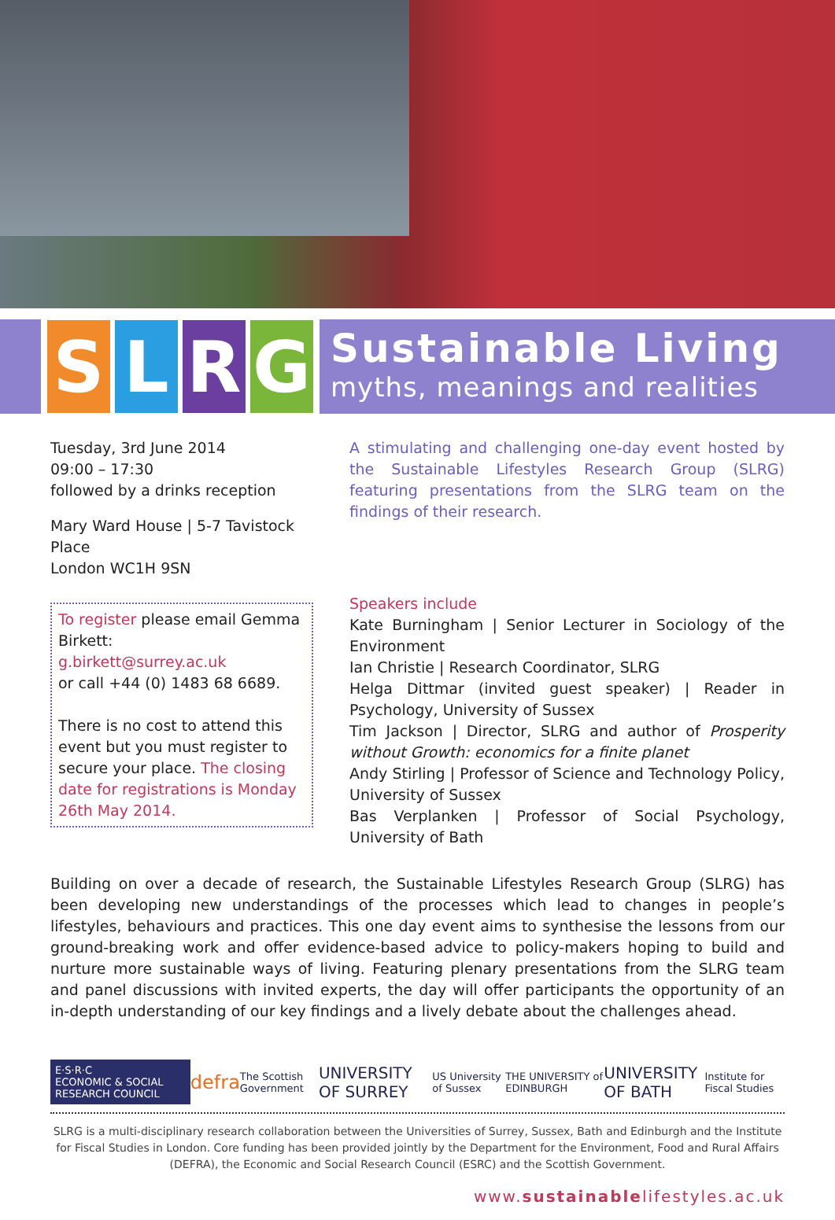S L R G
Sustainable Living
myths, meanings and realities
Tuesday, 3rd June 2014
09:00 – 17:30
followed by a drinks reception
Mary Ward House | 5-7 Tavistock Place
London WC1H 9SN
To register please email Gemma Birkett:
g.birkett@surrey.ac.uk
or call +44 (0) 1483 68 6689.
There is no cost to attend this event but you must register to secure your place. The closing date for registrations is Monday 26th May 2014.
A stimulating and challenging one-day event hosted by the Sustainable Lifestyles Research Group (SLRG) featuring presentations from the SLRG team on the findings of their research.
Speakers include
Kate Burningham | Senior Lecturer in Sociology of the Environment
Ian Christie | Research Coordinator, SLRG
Helga Dittmar (invited guest speaker) | Reader in Psychology, University of Sussex
Tim Jackson | Director, SLRG and author of Prosperity without Growth: economics for a finite planet
Andy Stirling | Professor of Science and Technology Policy, University of Sussex
Bas Verplanken | Professor of Social Psychology, University of Bath
Building on over a decade of research, the Sustainable Lifestyles Research Group (SLRG) has been developing new understandings of the processes which lead to changes in people’s lifestyles, behaviours and practices. This one day event aims to synthesise the lessons from our ground-breaking work and offer evidence-based advice to policy-makers hoping to build and nurture more sustainable ways of living. Featuring plenary presentations from the SLRG team and panel discussions with invited experts, the day will offer participants the opportunity of an in-depth understanding of our key findings and a lively debate about the challenges ahead.
E·S·R·C
ECONOMIC & SOCIAL RESEARCH COUNCIL defra The Scottish Government UNIVERSITY OF SURREY US University of Sussex THE UNIVERSITY of EDINBURGH UNIVERSITY OF BATH Institute for Fiscal Studies
SLRG is a multi-disciplinary research collaboration between the Universities of Surrey, Sussex, Bath and Edinburgh and the Institute for Fiscal Studies in London. Core funding has been provided jointly by the Department for the Environment, Food and Rural Affairs (DEFRA), the Economic and Social Research Council (ESRC) and the Scottish Government.
www.sustainablelifestyles.ac.uk